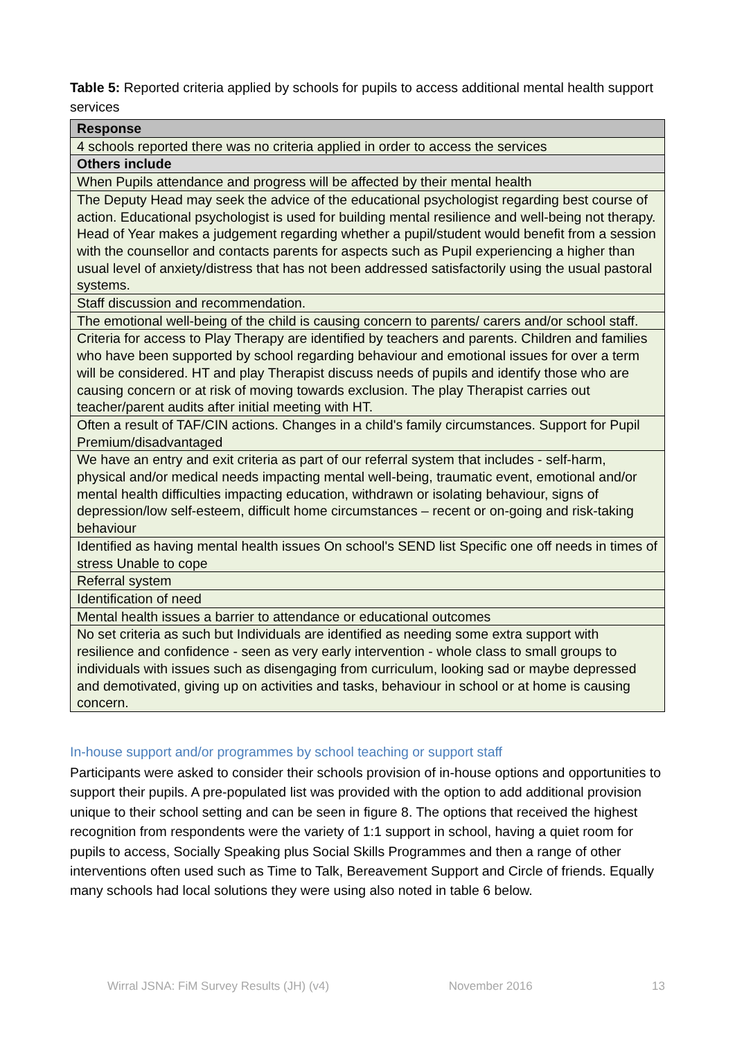Table 5: Reported criteria applied by schools for pupils to access additional mental health support services
| Response |
| --- |
| 4 schools reported there was no criteria applied in order to access the services |
| Others include |
| When Pupils attendance and progress will be affected by their mental health |
| The Deputy Head may seek the advice of the educational psychologist regarding best course of action. Educational psychologist is used for building mental resilience and well-being not therapy. Head of Year makes a judgement regarding whether a pupil/student would benefit from a session with the counsellor and contacts parents for aspects such as Pupil experiencing a higher than usual level of anxiety/distress that has not been addressed satisfactorily using the usual pastoral systems. |
| Staff discussion and recommendation. |
| The emotional well-being of the child is causing concern to parents/ carers and/or school staff. |
| Criteria for access to Play Therapy are identified by teachers and parents. Children and families who have been supported by school regarding behaviour and emotional issues for over a term will be considered. HT and play Therapist discuss needs of pupils and identify those who are causing concern or at risk of moving towards exclusion. The play Therapist carries out teacher/parent audits after initial meeting with HT. |
| Often a result of TAF/CIN actions. Changes in a child's family circumstances. Support for Pupil Premium/disadvantaged |
| We have an entry and exit criteria as part of our referral system that includes - self-harm, physical and/or medical needs impacting mental well-being, traumatic event, emotional and/or mental health difficulties impacting education, withdrawn or isolating behaviour, signs of depression/low self-esteem, difficult home circumstances – recent or on-going and risk-taking behaviour |
| Identified as having mental health issues On school's SEND list Specific one off needs in times of stress Unable to cope |
| Referral system |
| Identification of need |
| Mental health issues a barrier to attendance or educational outcomes |
| No set criteria as such but Individuals are identified as needing some extra support with resilience and confidence - seen as very early intervention - whole class to small groups to individuals with issues such as disengaging from curriculum, looking sad or maybe depressed and demotivated, giving up on activities and tasks, behaviour in school or at home is causing concern. |
In-house support and/or programmes by school teaching or support staff
Participants were asked to consider their schools provision of in-house options and opportunities to support their pupils. A pre-populated list was provided with the option to add additional provision unique to their school setting and can be seen in figure 8. The options that received the highest recognition from respondents were the variety of 1:1 support in school, having a quiet room for pupils to access, Socially Speaking plus Social Skills Programmes and then a range of other interventions often used such as Time to Talk, Bereavement Support and Circle of friends. Equally many schools had local solutions they were using also noted in table 6 below.
Wirral JSNA: FiM Survey Results (JH) (v4) November 2016 13